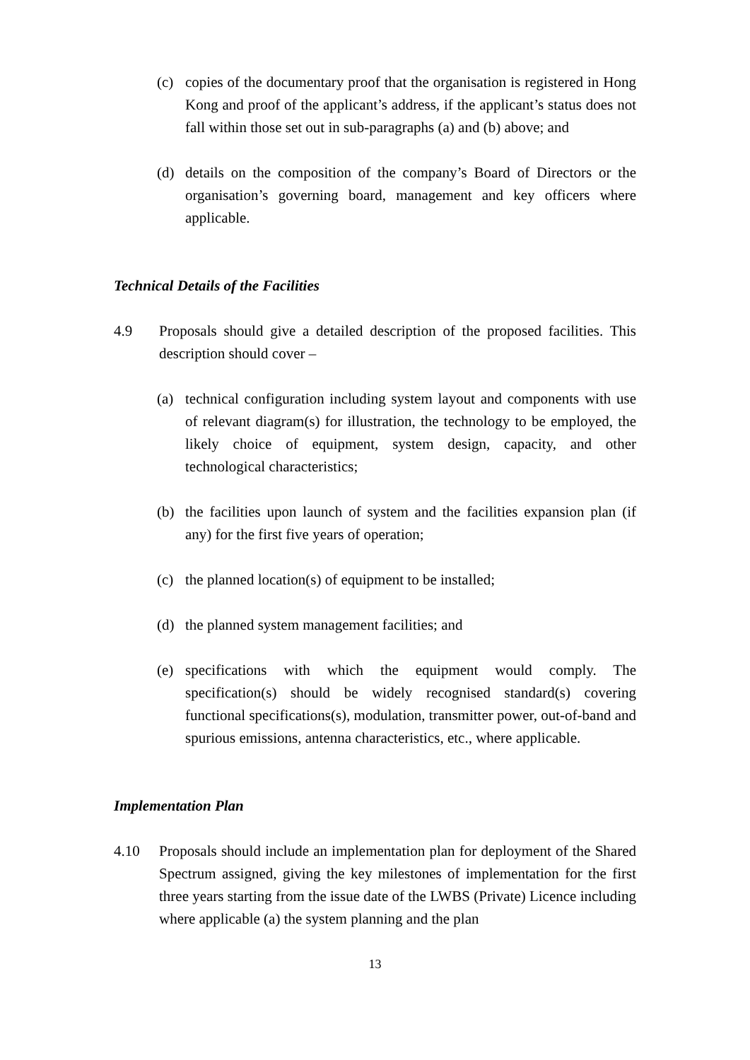(c) copies of the documentary proof that the organisation is registered in Hong Kong and proof of the applicant’s address, if the applicant’s status does not fall within those set out in sub-paragraphs (a) and (b) above; and
(d) details on the composition of the company’s Board of Directors or the organisation’s governing board, management and key officers where applicable.
Technical Details of the Facilities
4.9 Proposals should give a detailed description of the proposed facilities. This description should cover –
(a) technical configuration including system layout and components with use of relevant diagram(s) for illustration, the technology to be employed, the likely choice of equipment, system design, capacity, and other technological characteristics;
(b) the facilities upon launch of system and the facilities expansion plan (if any) for the first five years of operation;
(c) the planned location(s) of equipment to be installed;
(d) the planned system management facilities; and
(e) specifications with which the equipment would comply. The specification(s) should be widely recognised standard(s) covering functional specifications(s), modulation, transmitter power, out-of-band and spurious emissions, antenna characteristics, etc., where applicable.
Implementation Plan
4.10 Proposals should include an implementation plan for deployment of the Shared Spectrum assigned, giving the key milestones of implementation for the first three years starting from the issue date of the LWBS (Private) Licence including where applicable (a) the system planning and the plan
13